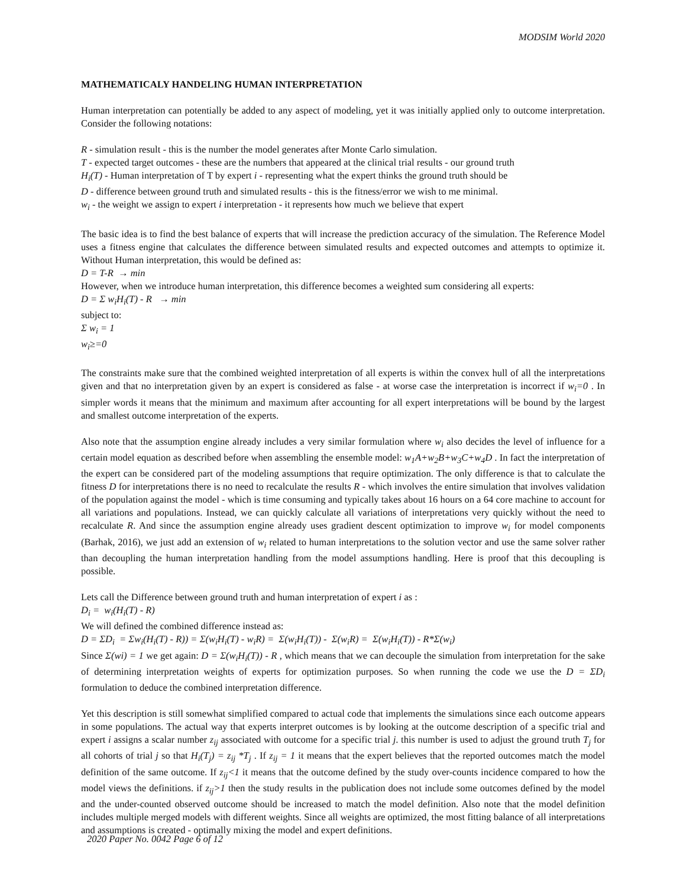MODSIM World 2020
MATHEMATICALY HANDELING HUMAN INTERPRETATION
Human interpretation can potentially be added to any aspect of modeling, yet it was initially applied only to outcome interpretation. Consider the following notations:
R - simulation result - this is the number the model generates after Monte Carlo simulation.
T - expected target outcomes - these are the numbers that appeared at the clinical trial results - our ground truth
H<sub>i</sub>(T) - Human interpretation of T by expert i - representing what the expert thinks the ground truth should be
D - difference between ground truth and simulated results - this is the fitness/error we wish to me minimal.
w<sub>i</sub> - the weight we assign to expert i interpretation - it represents how much we believe that expert
The basic idea is to find the best balance of experts that will increase the prediction accuracy of the simulation. The Reference Model uses a fitness engine that calculates the difference between simulated results and expected outcomes and attempts to optimize it. Without Human interpretation, this would be defined as:
D = T-R → min
However, when we introduce human interpretation, this difference becomes a weighted sum considering all experts:
D = Σ w<sub>i</sub>H<sub>i</sub>(T) - R → min
subject to:
Σ w<sub>i</sub> = 1
w<sub>i</sub>≥=0
The constraints make sure that the combined weighted interpretation of all experts is within the convex hull of all the interpretations given and that no interpretation given by an expert is considered as false - at worse case the interpretation is incorrect if w<sub>i</sub>=0 . In simpler words it means that the minimum and maximum after accounting for all expert interpretations will be bound by the largest and smallest outcome interpretation of the experts.
Also note that the assumption engine already includes a very similar formulation where w<sub>i</sub> also decides the level of influence for a certain model equation as described before when assembling the ensemble model: w<sub>1</sub>A+w<sub>2</sub>B+w<sub>3</sub>C+w<sub>4</sub>D . In fact the interpretation of the expert can be considered part of the modeling assumptions that require optimization. The only difference is that to calculate the fitness D for interpretations there is no need to recalculate the results R - which involves the entire simulation that involves validation of the population against the model - which is time consuming and typically takes about 16 hours on a 64 core machine to account for all variations and populations. Instead, we can quickly calculate all variations of interpretations very quickly without the need to recalculate R. And since the assumption engine already uses gradient descent optimization to improve w<sub>i</sub> for model components (Barhak, 2016), we just add an extension of w<sub>i</sub> related to human interpretations to the solution vector and use the same solver rather than decoupling the human interpretation handling from the model assumptions handling. Here is proof that this decoupling is possible.
Lets call the Difference between ground truth and human interpretation of expert i as :
D<sub>i</sub> = w<sub>i</sub>(H<sub>i</sub>(T) - R)
We will defined the combined difference instead as:
D = ΣD<sub>i</sub> = Σw<sub>i</sub>(H<sub>i</sub>(T) - R)) = Σ(w<sub>i</sub>H<sub>i</sub>(T) - w<sub>i</sub>R) = Σ(w<sub>i</sub>H<sub>i</sub>(T)) - Σ(w<sub>i</sub>R) = Σ(w<sub>i</sub>H<sub>i</sub>(T)) - R*Σ(w<sub>i</sub>)
Since Σ(wi) = 1 we get again: D = Σ(w<sub>i</sub>H<sub>i</sub>(T)) - R , which means that we can decouple the simulation from interpretation for the sake of determining interpretation weights of experts for optimization purposes. So when running the code we use the D = ΣD<sub>i</sub> formulation to deduce the combined interpretation difference.
Yet this description is still somewhat simplified compared to actual code that implements the simulations since each outcome appears in some populations. The actual way that experts interpret outcomes is by looking at the outcome description of a specific trial and expert i assigns a scalar number z<sub>ij</sub> associated with outcome for a specific trial j. this number is used to adjust the ground truth T<sub>j</sub> for all cohorts of trial j so that H<sub>i</sub>(T<sub>j</sub>) = z<sub>ij</sub> *T<sub>j</sub> . If z<sub>ij</sub> = 1 it means that the expert believes that the reported outcomes match the model definition of the same outcome. If z<sub>ij</sub><1 it means that the outcome defined by the study over-counts incidence compared to how the model views the definitions. if z<sub>ij</sub>>1 then the study results in the publication does not include some outcomes defined by the model and the under-counted observed outcome should be increased to match the model definition. Also note that the model definition includes multiple merged models with different weights. Since all weights are optimized, the most fitting balance of all interpretations and assumptions is created - optimally mixing the model and expert definitions.
2020 Paper No. 0042 Page 6 of 12